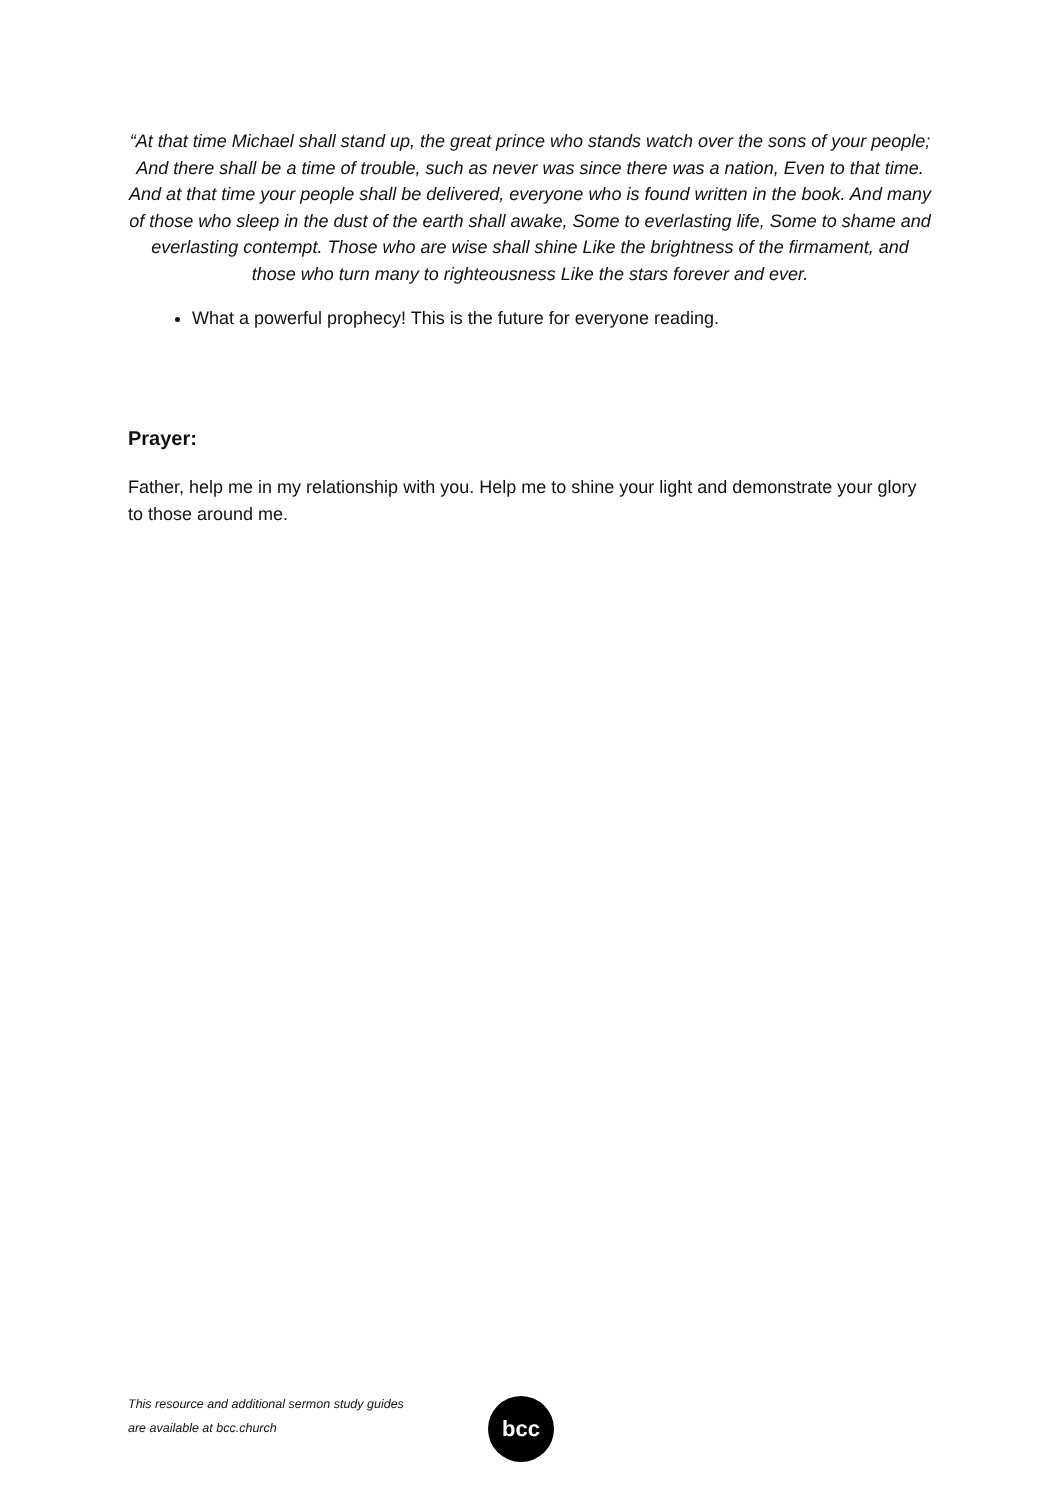“At that time Michael shall stand up, the great prince who stands watch over the sons of your people; And there shall be a time of trouble, such as never was since there was a nation, Even to that time. And at that time your people shall be delivered, everyone who is found written in the book. And many of those who sleep in the dust of the earth shall awake, Some to everlasting life, Some to shame and everlasting contempt. Those who are wise shall shine Like the brightness of the firmament, and those who turn many to righteousness Like the stars forever and ever.
What a powerful prophecy! This is the future for everyone reading.
Prayer:
Father, help me in my relationship with you. Help me to shine your light and demonstrate your glory to those around me.
This resource and additional sermon study guides
are available at bcc.church
bcc